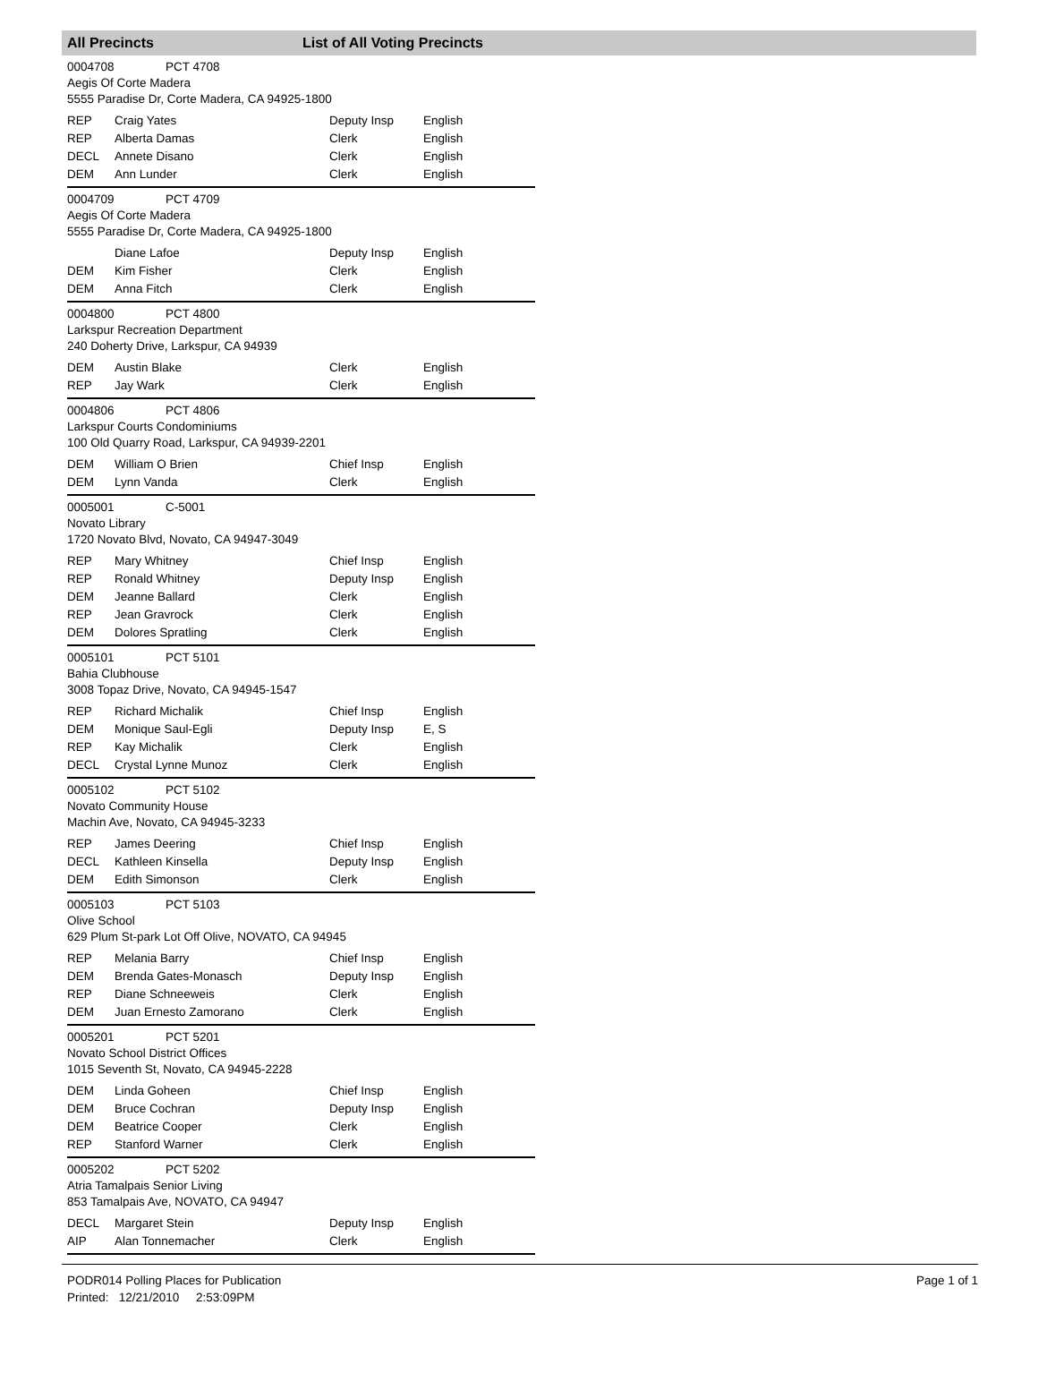All Precincts List of All Voting Precincts
0004708 PCT 4708
Aegis Of Corte Madera
5555 Paradise Dr, Corte Madera, CA 94925-1800
| REP | Craig Yates | Deputy Insp | English |
| REP | Alberta Damas | Clerk | English |
| DECL | Annete Disano | Clerk | English |
| DEM | Ann Lunder | Clerk | English |
0004709 PCT 4709
Aegis Of Corte Madera
5555 Paradise Dr, Corte Madera, CA 94925-1800
| | Diane Lafoe | Deputy Insp | English |
| DEM | Kim Fisher | Clerk | English |
| DEM | Anna Fitch | Clerk | English |
0004800 PCT 4800
Larkspur Recreation Department
240 Doherty Drive, Larkspur, CA 94939
| DEM | Austin Blake | Clerk | English |
| REP | Jay Wark | Clerk | English |
0004806 PCT 4806
Larkspur Courts Condominiums
100 Old Quarry Road, Larkspur, CA 94939-2201
| DEM | William O Brien | Chief Insp | English |
| DEM | Lynn Vanda | Clerk | English |
0005001 C-5001
Novato Library
1720 Novato Blvd, Novato, CA 94947-3049
| REP | Mary Whitney | Chief Insp | English |
| REP | Ronald Whitney | Deputy Insp | English |
| DEM | Jeanne Ballard | Clerk | English |
| REP | Jean Gravrock | Clerk | English |
| DEM | Dolores Spratling | Clerk | English |
0005101 PCT 5101
Bahia Clubhouse
3008 Topaz Drive, Novato, CA 94945-1547
| REP | Richard Michalik | Chief Insp | English |
| DEM | Monique Saul-Egli | Deputy Insp | E, S |
| REP | Kay Michalik | Clerk | English |
| DECL | Crystal Lynne Munoz | Clerk | English |
0005102 PCT 5102
Novato Community House
Machin Ave, Novato, CA 94945-3233
| REP | James Deering | Chief Insp | English |
| DECL | Kathleen Kinsella | Deputy Insp | English |
| DEM | Edith Simonson | Clerk | English |
0005103 PCT 5103
Olive School
629 Plum St-park Lot Off Olive, NOVATO, CA 94945
| REP | Melania Barry | Chief Insp | English |
| DEM | Brenda Gates-Monasch | Deputy Insp | English |
| REP | Diane Schneeweis | Clerk | English |
| DEM | Juan Ernesto Zamorano | Clerk | English |
0005201 PCT 5201
Novato School District Offices
1015 Seventh St, Novato, CA 94945-2228
| DEM | Linda Goheen | Chief Insp | English |
| DEM | Bruce Cochran | Deputy Insp | English |
| DEM | Beatrice Cooper | Clerk | English |
| REP | Stanford Warner | Clerk | English |
0005202 PCT 5202
Atria Tamalpais Senior Living
853 Tamalpais Ave, NOVATO, CA 94947
| DECL | Margaret Stein | Deputy Insp | English |
| AIP | Alan Tonnemacher | Clerk | English |
PODR014 Polling Places for Publication
Printed: 12/21/2010 2:53:09PM
Page 1 of 1